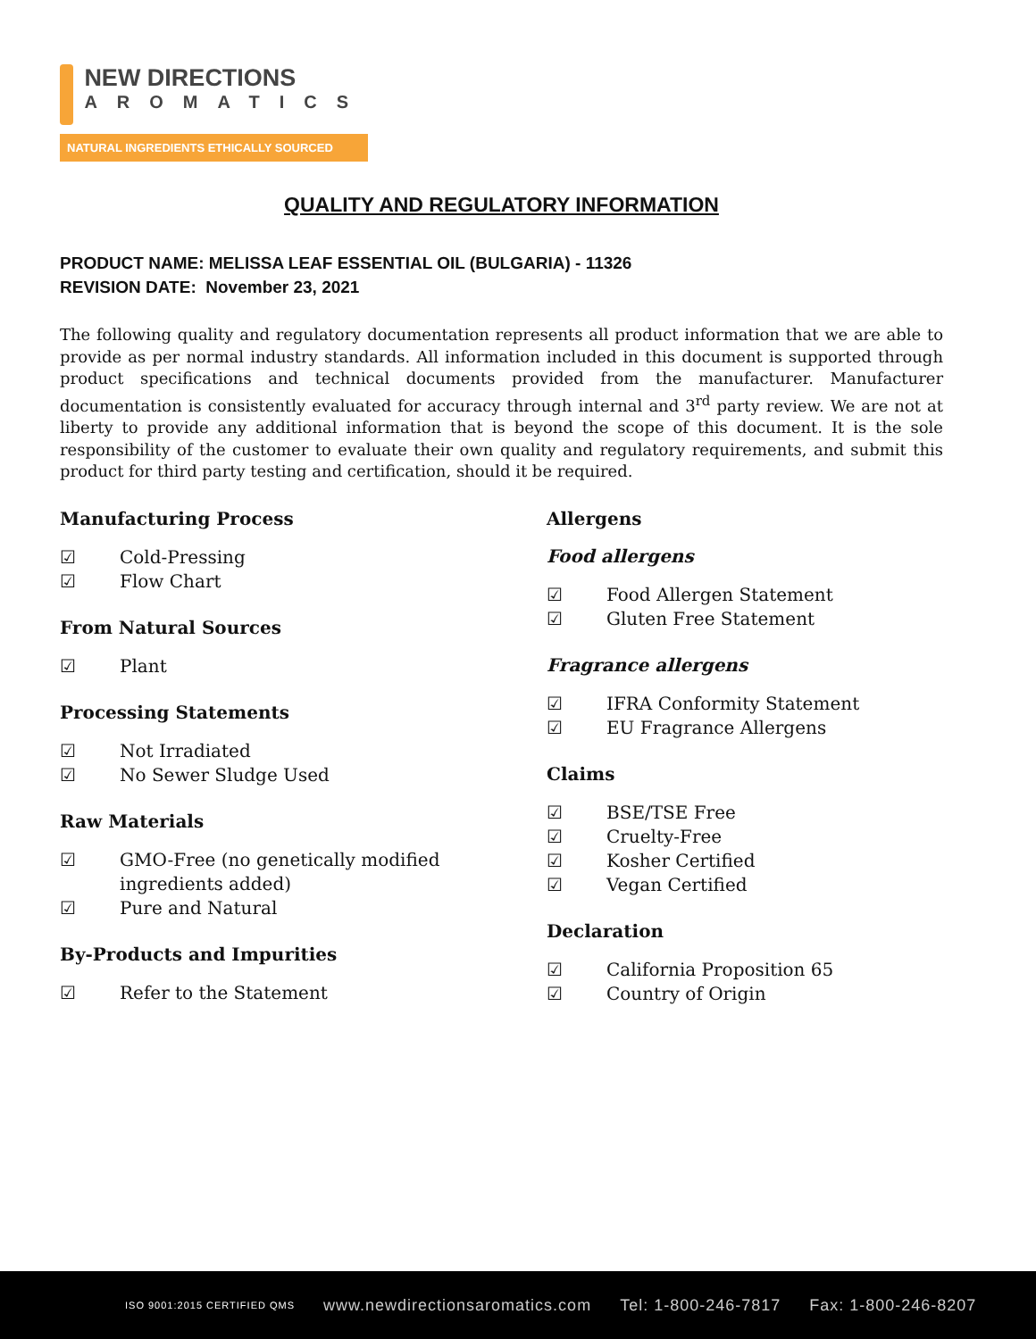NEW DIRECTIONS
AROMATICS
NATURAL INGREDIENTS ETHICALLY SOURCED
QUALITY AND REGULATORY INFORMATION
PRODUCT NAME: MELISSA LEAF ESSENTIAL OIL (BULGARIA) - 11326
REVISION DATE: November 23, 2021
The following quality and regulatory documentation represents all product information that we are able to provide as per normal industry standards. All information included in this document is supported through product specifications and technical documents provided from the manufacturer. Manufacturer documentation is consistently evaluated for accuracy through internal and 3<sup>rd</sup> party review. We are not at liberty to provide any additional information that is beyond the scope of this document. It is the sole responsibility of the customer to evaluate their own quality and regulatory requirements, and submit this product for third party testing and certification, should it be required.
Manufacturing Process
☑ Cold-Pressing
☑ Flow Chart
From Natural Sources
☑ Plant
Processing Statements
☑ Not Irradiated
☑ No Sewer Sludge Used
Raw Materials
☑ GMO-Free (no genetically modified
ingredients added)
☑ Pure and Natural
By-Products and Impurities
☑ Refer to the Statement
Allergens
Food allergens
☑ Food Allergen Statement
☑ Gluten Free Statement
Fragrance allergens
☑ IFRA Conformity Statement
☑ EU Fragrance Allergens
Claims
☑ BSE/TSE Free
☑ Cruelty-Free
☑ Kosher Certified
☑ Vegan Certified
Declaration
☑ California Proposition 65
☑ Country of Origin
ISO 9001:2015 CERTIFIED QMS www.newdirectionsaromatics.com Tel: 1-800-246-7817 Fax: 1-800-246-8207